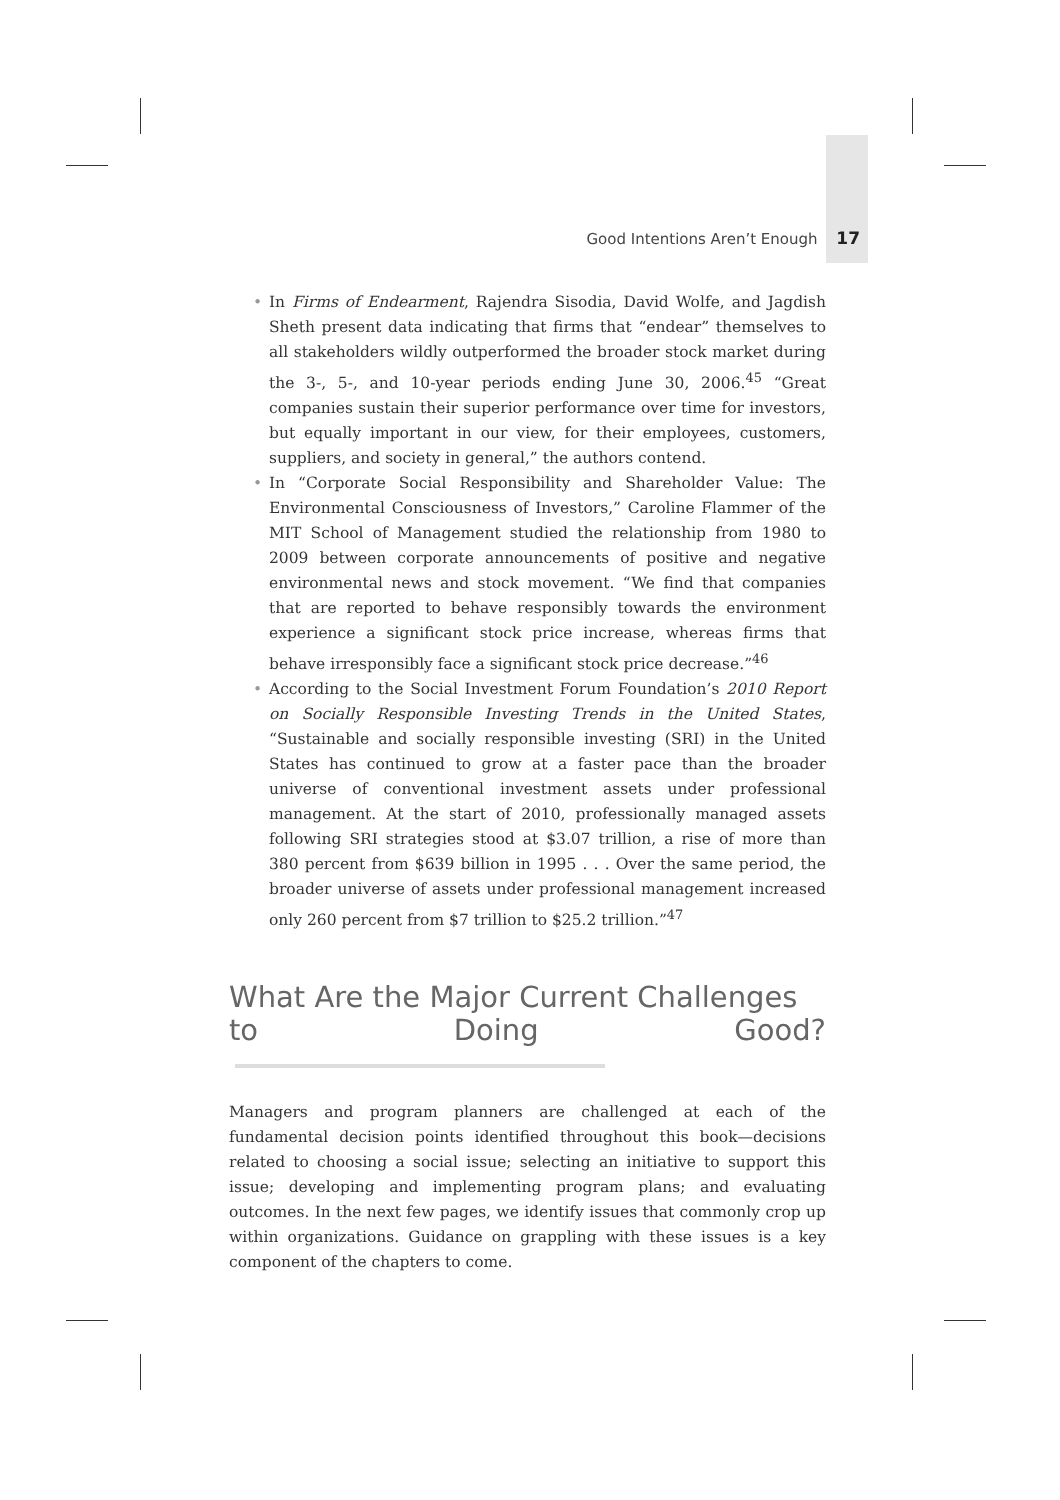Good Intentions Aren’t Enough 17
• In Firms of Endearment, Rajendra Sisodia, David Wolfe, and Jagdish Sheth present data indicating that firms that “endear” themselves to all stakeholders wildly outperformed the broader stock market during the 3-, 5-, and 10-year periods ending June 30, 2006.<sup>45</sup> “Great companies sustain their superior performance over time for investors, but equally important in our view, for their employees, customers, suppliers, and society in general,” the authors contend.
• In “Corporate Social Responsibility and Shareholder Value: The Environmental Consciousness of Investors,” Caroline Flammer of the MIT School of Management studied the relationship from 1980 to 2009 between corporate announcements of positive and negative environmental news and stock movement. “We find that companies that are reported to behave responsibly towards the environment experience a significant stock price increase, whereas firms that behave irresponsibly face a significant stock price decrease.”<sup>46</sup>
• According to the Social Investment Forum Foundation’s 2010 Report on Socially Responsible Investing Trends in the United States, “Sustainable and socially responsible investing (SRI) in the United States has continued to grow at a faster pace than the broader universe of conventional investment assets under professional management. At the start of 2010, professionally managed assets following SRI strategies stood at $3.07 trillion, a rise of more than 380 percent from $639 billion in 1995 . . . Over the same period, the broader universe of assets under professional management increased only 260 percent from $7 trillion to $25.2 trillion.”<sup>47</sup>
What Are the Major Current Challenges
to Doing Good?
Managers and program planners are challenged at each of the fundamental decision points identified throughout this book—decisions related to choosing a social issue; selecting an initiative to support this issue; developing and implementing program plans; and evaluating outcomes. In the next few pages, we identify issues that commonly crop up within organizations. Guidance on grappling with these issues is a key component of the chapters to come.